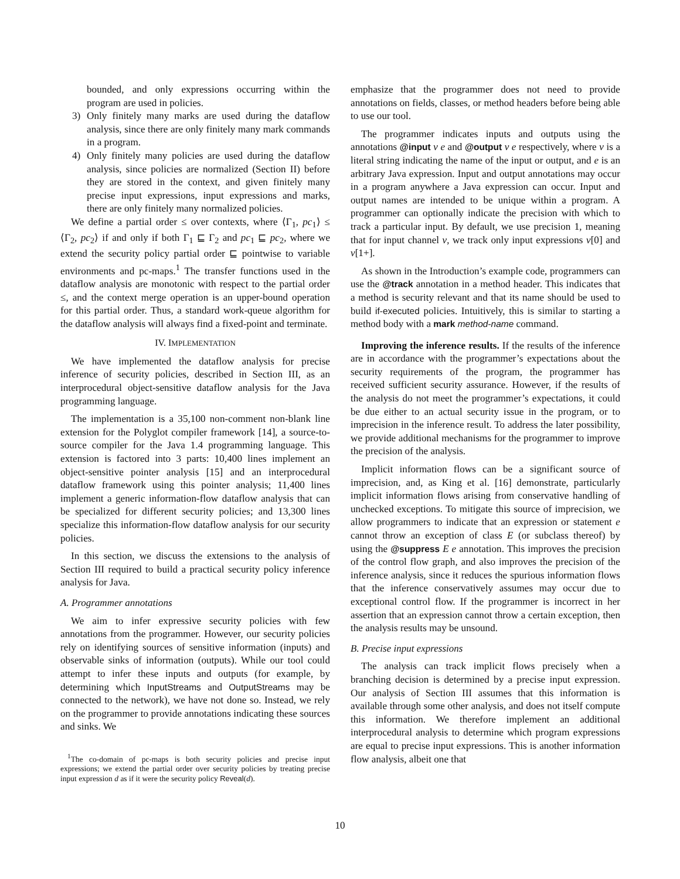bounded, and only expressions occurring within the program are used in policies.
3) Only finitely many marks are used during the dataflow analysis, since there are only finitely many mark commands in a program.
4) Only finitely many policies are used during the dataflow analysis, since policies are normalized (Section II) before they are stored in the context, and given finitely many precise input expressions, input expressions and marks, there are only finitely many normalized policies.
We define a partial order ≤ over contexts, where ⟨Γ<sub>1</sub>, pc<sub>1</sub>⟩ ≤ ⟨Γ<sub>2</sub>, pc<sub>2</sub>⟩ if and only if both Γ<sub>1</sub> ⊑ Γ<sub>2</sub> and pc<sub>1</sub> ⊑ pc<sub>2</sub>, where we extend the security policy partial order ⊑ pointwise to variable environments and pc-maps.<sup>1</sup> The transfer functions used in the dataflow analysis are monotonic with respect to the partial order ≤, and the context merge operation is an upper-bound operation for this partial order. Thus, a standard work-queue algorithm for the dataflow analysis will always find a fixed-point and terminate.
IV. IMPLEMENTATION
We have implemented the dataflow analysis for precise inference of security policies, described in Section III, as an interprocedural object-sensitive dataflow analysis for the Java programming language.
The implementation is a 35,100 non-comment non-blank line extension for the Polyglot compiler framework [14], a source-to-source compiler for the Java 1.4 programming language. This extension is factored into 3 parts: 10,400 lines implement an object-sensitive pointer analysis [15] and an interprocedural dataflow framework using this pointer analysis; 11,400 lines implement a generic information-flow dataflow analysis that can be specialized for different security policies; and 13,300 lines specialize this information-flow dataflow analysis for our security policies.
In this section, we discuss the extensions to the analysis of Section III required to build a practical security policy inference analysis for Java.
A. Programmer annotations
We aim to infer expressive security policies with few annotations from the programmer. However, our security policies rely on identifying sources of sensitive information (inputs) and observable sinks of information (outputs). While our tool could attempt to infer these inputs and outputs (for example, by determining which InputStreams and OutputStreams may be connected to the network), we have not done so. Instead, we rely on the programmer to provide annotations indicating these sources and sinks. We
<sup>1</sup> The co-domain of pc-maps is both security policies and precise input expressions; we extend the partial order over security policies by treating precise input expression d as if it were the security policy Reveal(d).
emphasize that the programmer does not need to provide annotations on fields, classes, or method headers before being able to use our tool.
The programmer indicates inputs and outputs using the annotations @input ν e and @output ν e respectively, where ν is a literal string indicating the name of the input or output, and e is an arbitrary Java expression. Input and output annotations may occur in a program anywhere a Java expression can occur. Input and output names are intended to be unique within a program. A programmer can optionally indicate the precision with which to track a particular input. By default, we use precision 1, meaning that for input channel ν, we track only input expressions ν[0] and ν[1+].
As shown in the Introduction’s example code, programmers can use the @track annotation in a method header. This indicates that a method is security relevant and that its name should be used to build if-executed policies. Intuitively, this is similar to starting a method body with a mark method-name command.
Improving the inference results. If the results of the inference are in accordance with the programmer’s expectations about the security requirements of the program, the programmer has received sufficient security assurance. However, if the results of the analysis do not meet the programmer’s expectations, it could be due either to an actual security issue in the program, or to imprecision in the inference result. To address the later possibility, we provide additional mechanisms for the programmer to improve the precision of the analysis.
Implicit information flows can be a significant source of imprecision, and, as King et al. [16] demonstrate, particularly implicit information flows arising from conservative handling of unchecked exceptions. To mitigate this source of imprecision, we allow programmers to indicate that an expression or statement e cannot throw an exception of class E (or subclass thereof) by using the @suppress E e annotation. This improves the precision of the control flow graph, and also improves the precision of the inference analysis, since it reduces the spurious information flows that the inference conservatively assumes may occur due to exceptional control flow. If the programmer is incorrect in her assertion that an expression cannot throw a certain exception, then the analysis results may be unsound.
B. Precise input expressions
The analysis can track implicit flows precisely when a branching decision is determined by a precise input expression. Our analysis of Section III assumes that this information is available through some other analysis, and does not itself compute this information. We therefore implement an additional interprocedural analysis to determine which program expressions are equal to precise input expressions. This is another information flow analysis, albeit one that
10